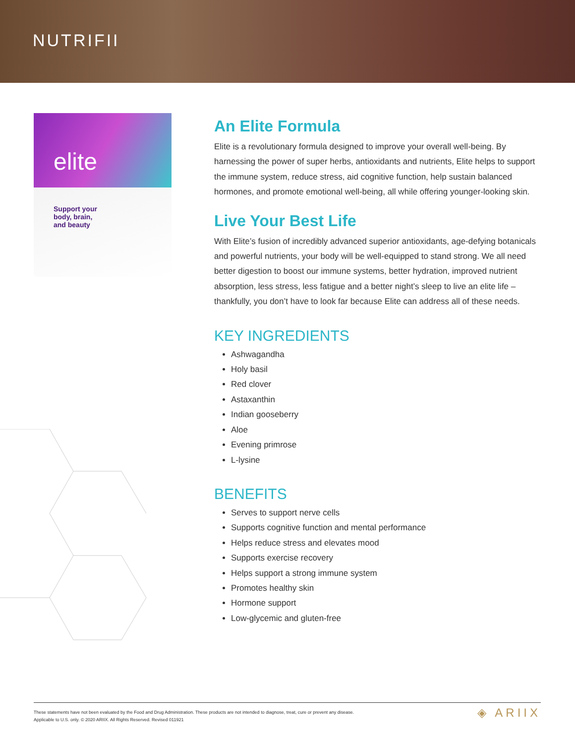NUTRIFII
elite
Support your
body, brain,
and beauty
An Elite Formula
Elite is a revolutionary formula designed to improve your overall well-being. By harnessing the power of super herbs, antioxidants and nutrients, Elite helps to support the immune system, reduce stress, aid cognitive function, help sustain balanced hormones, and promote emotional well-being, all while offering younger-looking skin.
Live Your Best Life
With Elite’s fusion of incredibly advanced superior antioxidants, age-defying botanicals and powerful nutrients, your body will be well-equipped to stand strong. We all need better digestion to boost our immune systems, better hydration, improved nutrient absorption, less stress, less fatigue and a better night’s sleep to live an elite life – thankfully, you don’t have to look far because Elite can address all of these needs.
KEY INGREDIENTS
Ashwagandha
Holy basil
Red clover
Astaxanthin
Indian gooseberry
Aloe
Evening primrose
L-lysine
BENEFITS
Serves to support nerve cells
Supports cognitive function and mental performance
Helps reduce stress and elevates mood
Supports exercise recovery
Helps support a strong immune system
Promotes healthy skin
Hormone support
Low-glycemic and gluten-free
These statements have not been evaluated by the Food and Drug Administration. These products are not intended to diagnose, treat, cure or prevent any disease.
Applicable to U.S. only. © 2020 ARIIX. All Rights Reserved. Revised 011921
◈ ARIIX